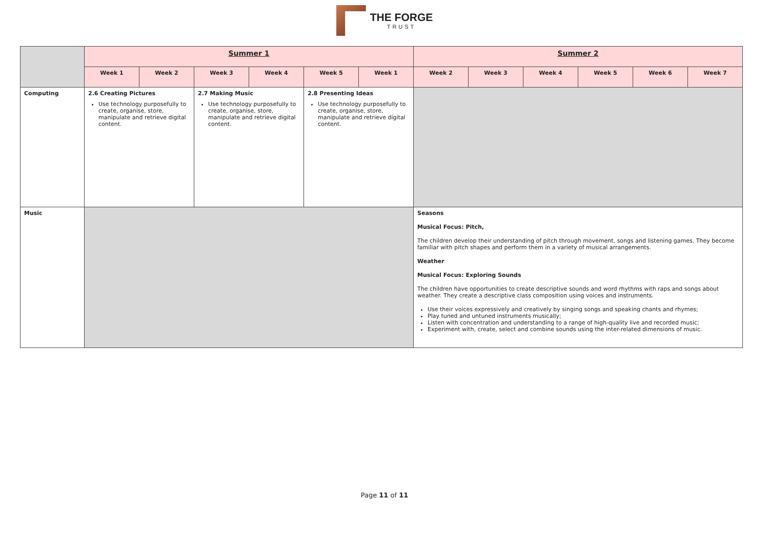THE FORGE
TRUST
| | Summer 1 | | | | | | Summer 2 | | | | | |
| | Week 1 | Week 2 | Week 3 | Week 4 | Week 5 | Week 1 | Week 2 | Week 3 | Week 4 | Week 5 | Week 6 | Week 7 |
| Computing | 2.6 Creating Pictures Use technology purposefully to create, organise, store, manipulate and retrieve digital content. | | 2.7 Making Music Use technology purposefully to create, organise, store, manipulate and retrieve digital content. | | 2.8 Presenting Ideas Use technology purposefully to create, organise, store, manipulate and retrieve digital content. | | | | | | | |
| Music | | | | | | | Seasons Musical Focus: Pitch, The children develop their understanding of pitch through movement, songs and listening games. They become familiar with pitch shapes and perform them in a variety of musical arrangements. Weather Musical Focus: Exploring Sounds The children have opportunities to create descriptive sounds and word rhythms with raps and songs about weather. They create a descriptive class composition using voices and instruments. Use their voices expressively and creatively by singing songs and speaking chants and rhymes; Play tuned and untuned instruments musically; Listen with concentration and understanding to a range of high-quality live and recorded music; Experiment with, create, select and combine sounds using the inter-related dimensions of music. | | | | | |
Page 11 of 11